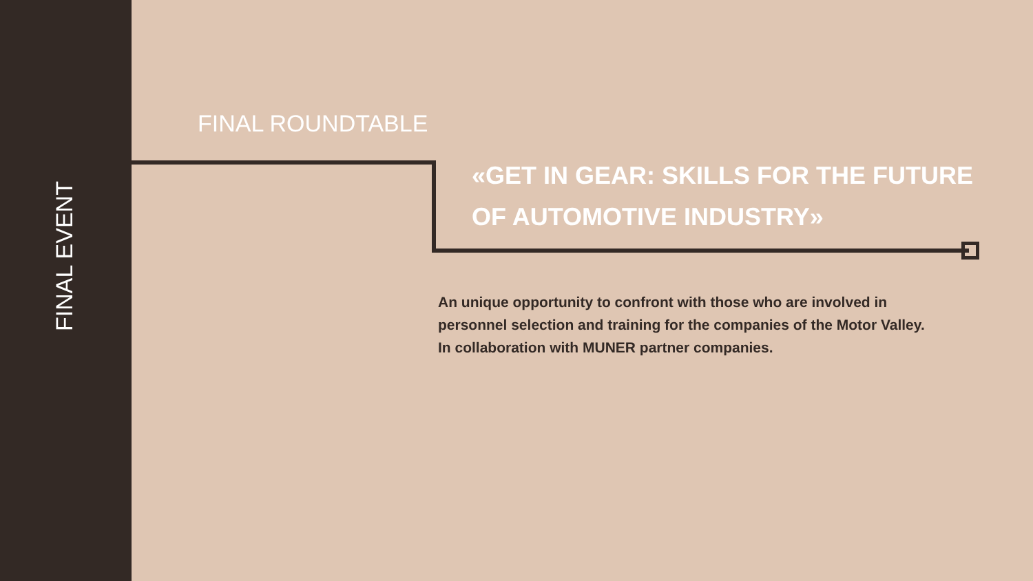FINAL EVENT
FINAL ROUNDTABLE
«GET IN GEAR: SKILLS FOR THE FUTURE
OF AUTOMOTIVE INDUSTRY»
An unique opportunity to confront with those who are involved in
personnel selection and training for the companies of the Motor Valley.
In collaboration with MUNER partner companies.